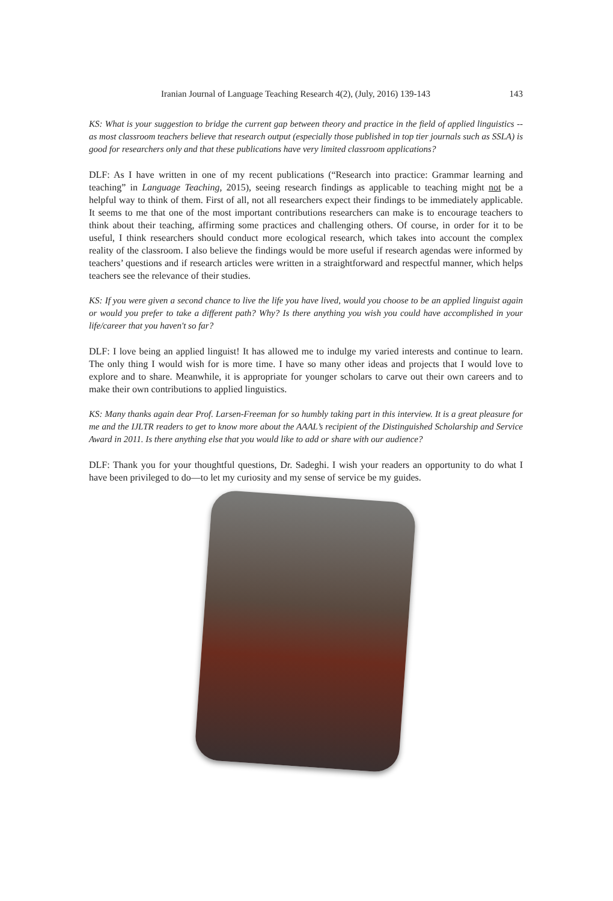Iranian Journal of Language Teaching Research 4(2), (July, 2016) 139-143 143
KS: What is your suggestion to bridge the current gap between theory and practice in the field of applied linguistics -- as most classroom teachers believe that research output (especially those published in top tier journals such as SSLA) is good for researchers only and that these publications have very limited classroom applications?
DLF: As I have written in one of my recent publications (“Research into practice: Grammar learning and teaching” in Language Teaching, 2015), seeing research findings as applicable to teaching might not be a helpful way to think of them. First of all, not all researchers expect their findings to be immediately applicable. It seems to me that one of the most important contributions researchers can make is to encourage teachers to think about their teaching, affirming some practices and challenging others. Of course, in order for it to be useful, I think researchers should conduct more ecological research, which takes into account the complex reality of the classroom. I also believe the findings would be more useful if research agendas were informed by teachers’ questions and if research articles were written in a straightforward and respectful manner, which helps teachers see the relevance of their studies.
KS: If you were given a second chance to live the life you have lived, would you choose to be an applied linguist again or would you prefer to take a different path? Why? Is there anything you wish you could have accomplished in your life/career that you haven't so far?
DLF: I love being an applied linguist! It has allowed me to indulge my varied interests and continue to learn. The only thing I would wish for is more time. I have so many other ideas and projects that I would love to explore and to share. Meanwhile, it is appropriate for younger scholars to carve out their own careers and to make their own contributions to applied linguistics.
KS: Many thanks again dear Prof. Larsen-Freeman for so humbly taking part in this interview. It is a great pleasure for me and the IJLTR readers to get to know more about the AAAL’s recipient of the Distinguished Scholarship and Service Award in 2011. Is there anything else that you would like to add or share with our audience?
DLF: Thank you for your thoughtful questions, Dr. Sadeghi. I wish your readers an opportunity to do what I have been privileged to do—to let my curiosity and my sense of service be my guides.